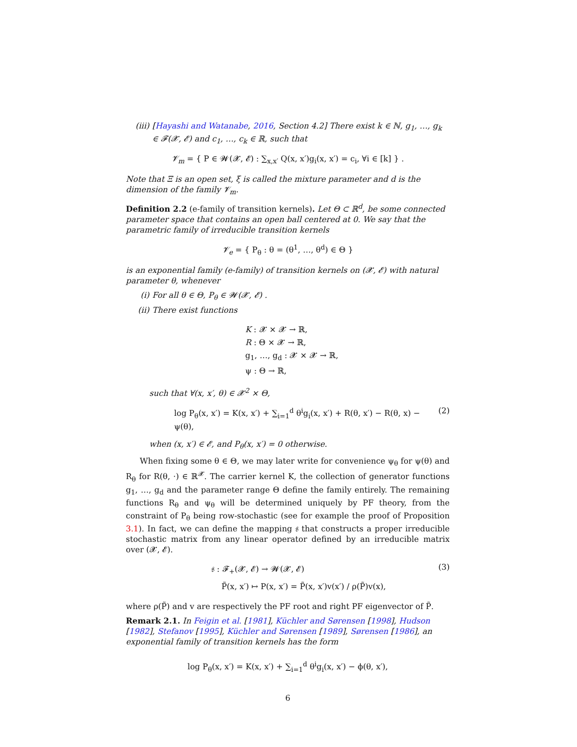(iii) [Hayashi and Watanabe, 2016, Section 4.2] There exist k ∈ ℕ, g<sub>1</sub>, …, g<sub>k</sub> ∈ 𝓕(𝓧, 𝓔) and c<sub>1</sub>, …, c<sub>k</sub> ∈ ℝ, such that
𝓥<sub>m</sub> = { P ∈ 𝓦(𝓧, 𝓔) : ∑<sub>x,x′</sub> Q(x, x′)g<sub>i</sub>(x, x′) = c<sub>i</sub>, ∀i ∈ [k] } .
Note that Ξ is an open set, ξ is called the mixture parameter and d is the dimension of the family 𝓥<sub>m</sub>.
Definition 2.2 (e-family of transition kernels). Let Θ ⊂ ℝ<sup>d</sup>, be some connected parameter space that contains an open ball centered at 0. We say that the parametric family of irreducible transition kernels
𝓥<sub>e</sub> = { P<sub>θ</sub> : θ = (θ<sup>1</sup>, …, θ<sup>d</sup>) ∈ Θ }
is an exponential family (e-family) of transition kernels on (𝓧, 𝓔) with natural parameter θ, whenever
(i) For all θ ∈ Θ, P<sub>θ</sub> ∈ 𝓦(𝓧, 𝓔) .
(ii) There exist functions
K : 𝓧 × 𝓧 → ℝ,
R : Θ × 𝓧 → ℝ,
g<sub>1</sub>, …, g<sub>d</sub> : 𝓧 × 𝓧 → ℝ,
ψ : Θ → ℝ,
such that ∀(x, x′, θ) ∈ 𝓧<sup>2</sup> × Θ,
log P<sub>θ</sub>(x, x′) = K(x, x′) + ∑<sub>i=1</sub><sup>d</sup> θ<sup>i</sup>g<sub>i</sub>(x, x′) + R(θ, x′) − R(θ, x) − ψ(θ), (2)
when (x, x′) ∈ 𝓔, and P<sub>θ</sub>(x, x′) = 0 otherwise.
When fixing some θ ∈ Θ, we may later write for convenience ψ<sub>θ</sub> for ψ(θ) and R<sub>θ</sub> for R(θ, ·) ∈ ℝ<sup>𝓧</sup>. The carrier kernel K, the collection of generator functions g<sub>1</sub>, …, g<sub>d</sub> and the parameter range Θ define the family entirely. The remaining functions R<sub>θ</sub> and ψ<sub>θ</sub> will be determined uniquely by PF theory, from the constraint of P<sub>θ</sub> being row-stochastic (see for example the proof of Proposition 3.1). In fact, we can define the mapping 𝔰 that constructs a proper irreducible stochastic matrix from any linear operator defined by an irreducible matrix over (𝓧, 𝓔).
𝔰 : 𝓕<sub>+</sub>(𝓧, 𝓔) → 𝓦(𝓧, 𝓔)
P̃(x, x′) ↦ P(x, x′) = P̃(x, x′)v(x′) / ρ(P̃)v(x), (3)
where ρ(P̃) and v are respectively the PF root and right PF eigenvector of P̃.
Remark 2.1. In Feigin et al. [1981], Küchler and Sørensen [1998], Hudson [1982], Stefanov [1995], Küchler and Sørensen [1989], Sørensen [1986], an exponential family of transition kernels has the form
log P<sub>θ</sub>(x, x′) = K(x, x′) + ∑<sub>i=1</sub><sup>d</sup> θ<sup>i</sup>g<sub>i</sub>(x, x′) − ϕ(θ, x′),
6